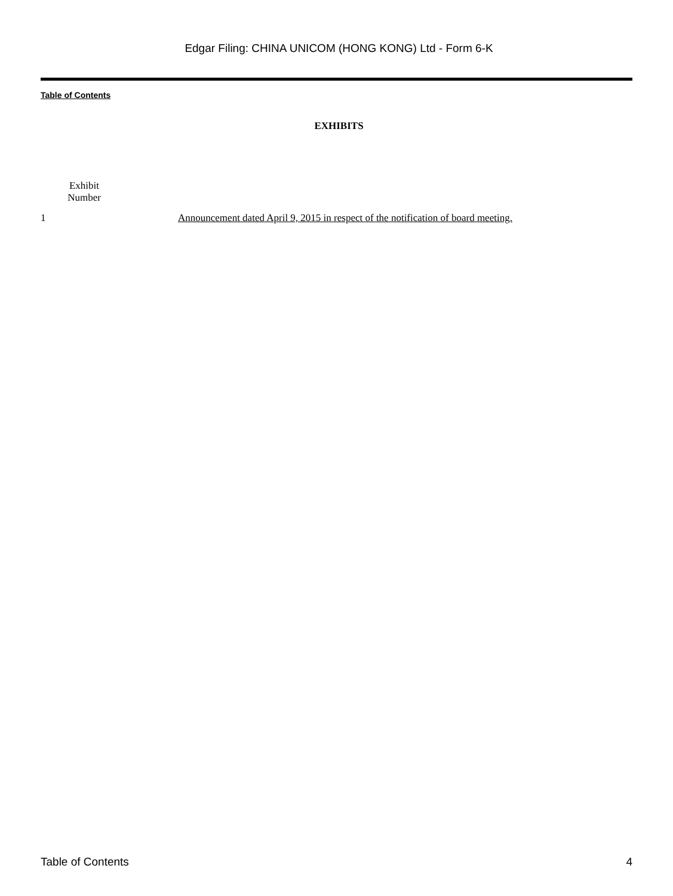Edgar Filing: CHINA UNICOM (HONG KONG) Ltd - Form 6-K
Table of Contents
EXHIBITS
| Exhibit Number | |
| --- | --- |
| 1 | Announcement dated April 9, 2015 in respect of the notification of board meeting. |
Table of Contents 4